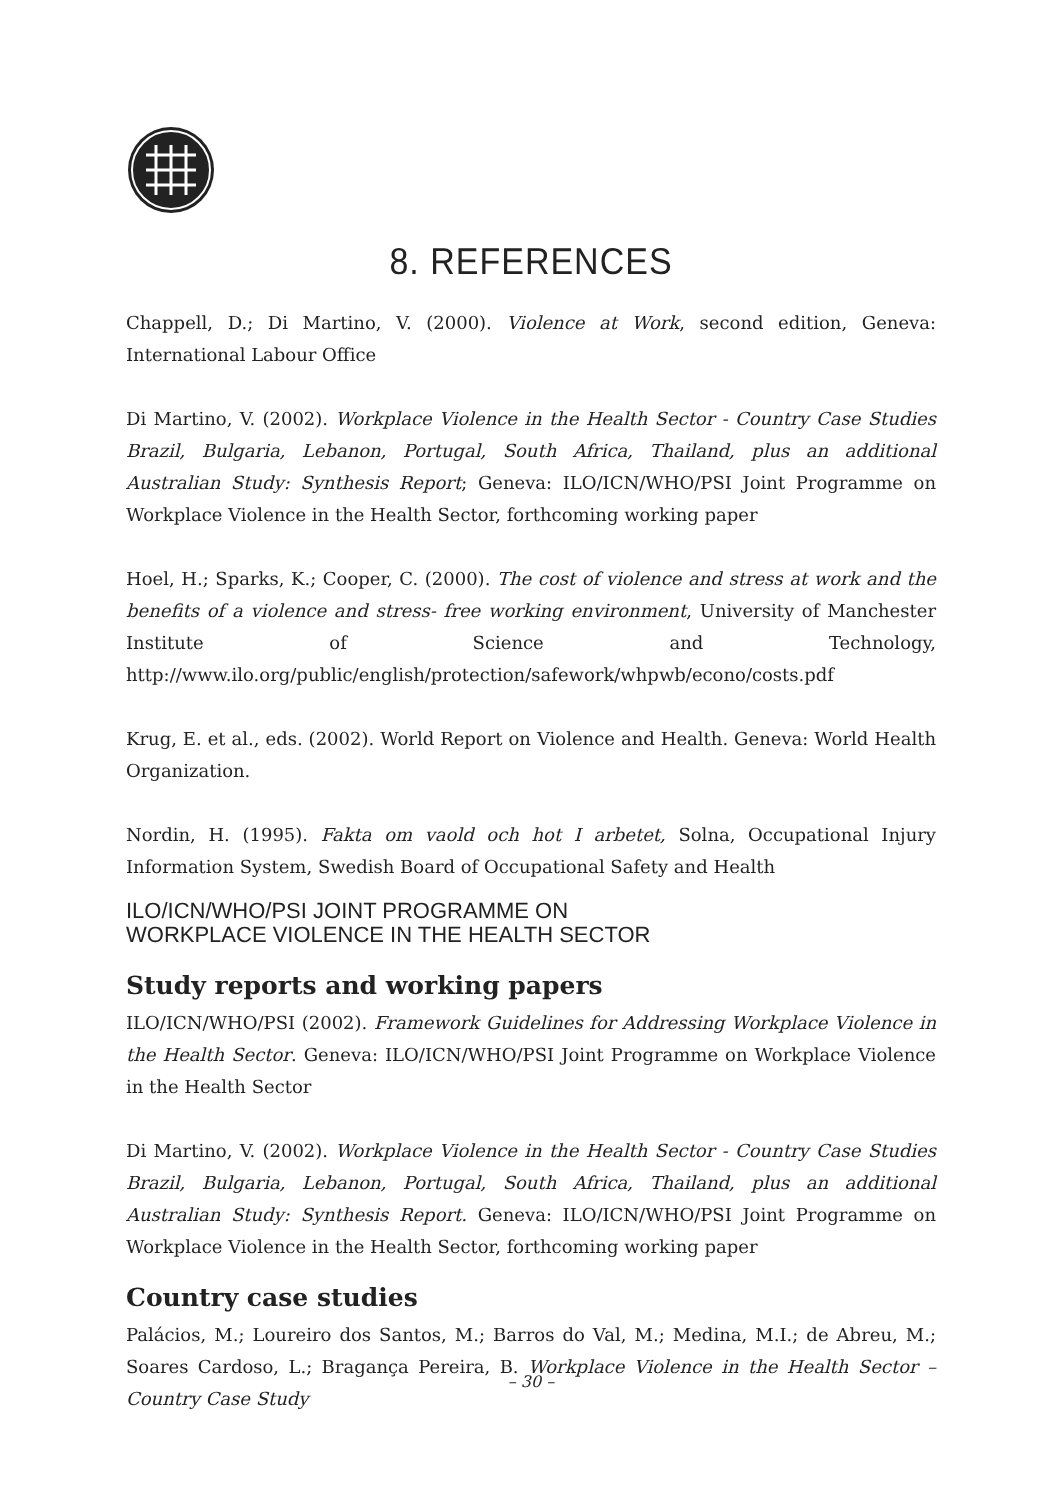8. REFERENCES
Chappell, D.; Di Martino, V. (2000). Violence at Work, second edition, Geneva: International Labour Office
Di Martino, V. (2002). Workplace Violence in the Health Sector - Country Case Studies Brazil, Bulgaria, Lebanon, Portugal, South Africa, Thailand, plus an additional Australian Study: Synthesis Report; Geneva: ILO/ICN/WHO/PSI Joint Programme on Workplace Violence in the Health Sector, forthcoming working paper
Hoel, H.; Sparks, K.; Cooper, C. (2000). The cost of violence and stress at work and the benefits of a violence and stress- free working environment, University of Manchester Institute of Science and Technology, http://www.ilo.org/public/english/protection/safework/whpwb/econo/costs.pdf
Krug, E. et al., eds. (2002). World Report on Violence and Health. Geneva: World Health Organization.
Nordin, H. (1995). Fakta om vaold och hot I arbetet, Solna, Occupational Injury Information System, Swedish Board of Occupational Safety and Health
ILO/ICN/WHO/PSI JOINT PROGRAMME ON
WORKPLACE VIOLENCE IN THE HEALTH SECTOR
Study reports and working papers
ILO/ICN/WHO/PSI (2002). Framework Guidelines for Addressing Workplace Violence in the Health Sector. Geneva: ILO/ICN/WHO/PSI Joint Programme on Workplace Violence in the Health Sector
Di Martino, V. (2002). Workplace Violence in the Health Sector - Country Case Studies Brazil, Bulgaria, Lebanon, Portugal, South Africa, Thailand, plus an additional Australian Study: Synthesis Report. Geneva: ILO/ICN/WHO/PSI Joint Programme on Workplace Violence in the Health Sector, forthcoming working paper
Country case studies
Palácios, M.; Loureiro dos Santos, M.; Barros do Val, M.; Medina, M.I.; de Abreu, M.; Soares Cardoso, L.; Bragança Pereira, B. Workplace Violence in the Health Sector – Country Case Study
– 30 –